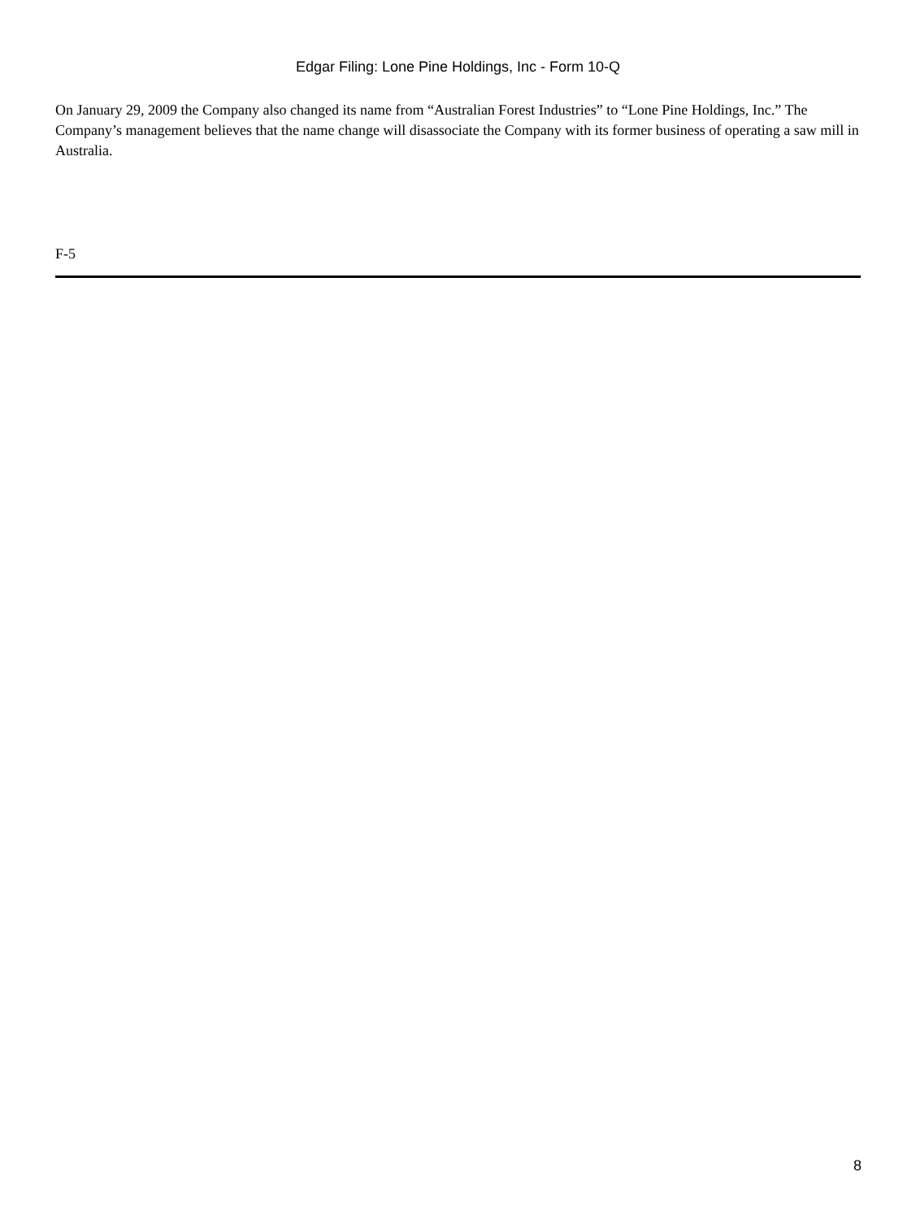Edgar Filing: Lone Pine Holdings, Inc - Form 10-Q
On January 29, 2009 the Company also changed its name from “Australian Forest Industries” to “Lone Pine Holdings, Inc.” The Company’s management believes that the name change will disassociate the Company with its former business of operating a saw mill in Australia.
F-5
8